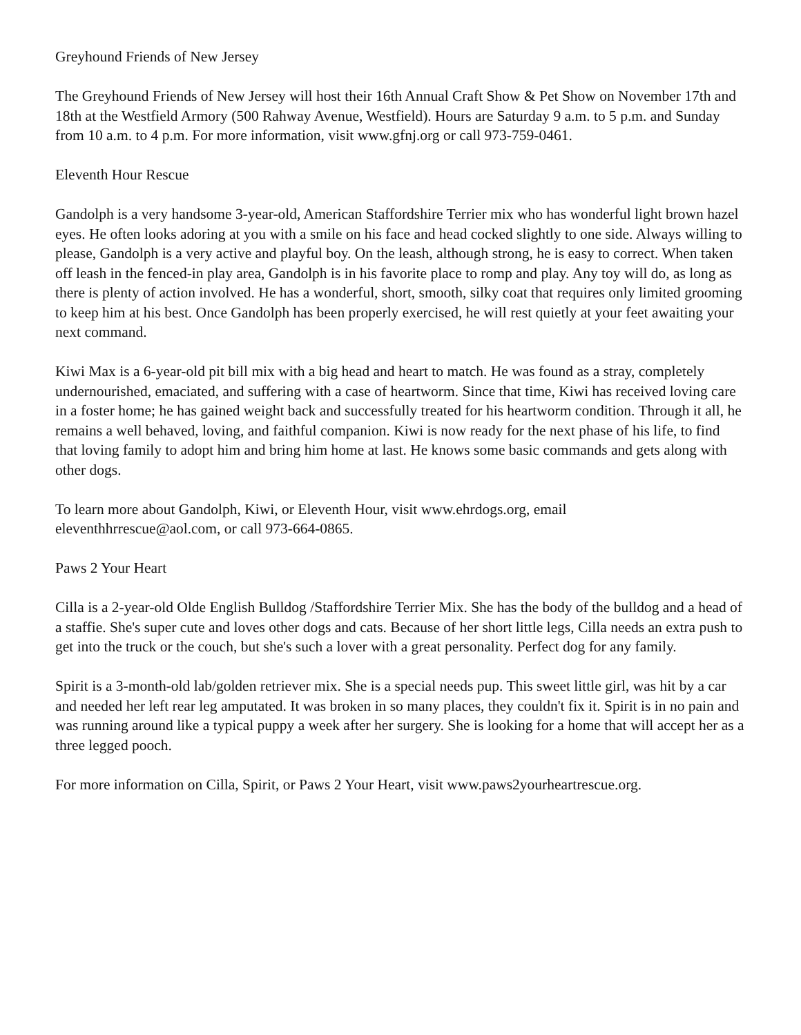Greyhound Friends of New Jersey
The Greyhound Friends of New Jersey will host their 16th Annual Craft Show & Pet Show on November 17th and 18th at the Westfield Armory (500 Rahway Avenue, Westfield). Hours are Saturday 9 a.m. to 5 p.m. and Sunday from 10 a.m. to 4 p.m. For more information, visit www.gfnj.org or call 973-759-0461.
Eleventh Hour Rescue
Gandolph is a very handsome 3-year-old, American Staffordshire Terrier mix who has wonderful light brown hazel eyes. He often looks adoring at you with a smile on his face and head cocked slightly to one side. Always willing to please, Gandolph is a very active and playful boy. On the leash, although strong, he is easy to correct. When taken off leash in the fenced-in play area, Gandolph is in his favorite place to romp and play. Any toy will do, as long as there is plenty of action involved. He has a wonderful, short, smooth, silky coat that requires only limited grooming to keep him at his best. Once Gandolph has been properly exercised, he will rest quietly at your feet awaiting your next command.
Kiwi Max is a 6-year-old pit bill mix with a big head and heart to match. He was found as a stray, completely undernourished, emaciated, and suffering with a case of heartworm. Since that time, Kiwi has received loving care in a foster home; he has gained weight back and successfully treated for his heartworm condition. Through it all, he remains a well behaved, loving, and faithful companion. Kiwi is now ready for the next phase of his life, to find that loving family to adopt him and bring him home at last. He knows some basic commands and gets along with other dogs.
To learn more about Gandolph, Kiwi, or Eleventh Hour, visit www.ehrdogs.org, email
eleventhhrrescue@aol.com, or call 973-664-0865.
Paws 2 Your Heart
Cilla is a 2-year-old Olde English Bulldog /Staffordshire Terrier Mix. She has the body of the bulldog and a head of a staffie. She's super cute and loves other dogs and cats. Because of her short little legs, Cilla needs an extra push to get into the truck or the couch, but she's such a lover with a great personality. Perfect dog for any family.
Spirit is a 3-month-old lab/golden retriever mix. She is a special needs pup. This sweet little girl, was hit by a car and needed her left rear leg amputated. It was broken in so many places, they couldn't fix it. Spirit is in no pain and was running around like a typical puppy a week after her surgery. She is looking for a home that will accept her as a three legged pooch.
For more information on Cilla, Spirit, or Paws 2 Your Heart, visit www.paws2yourheartrescue.org.